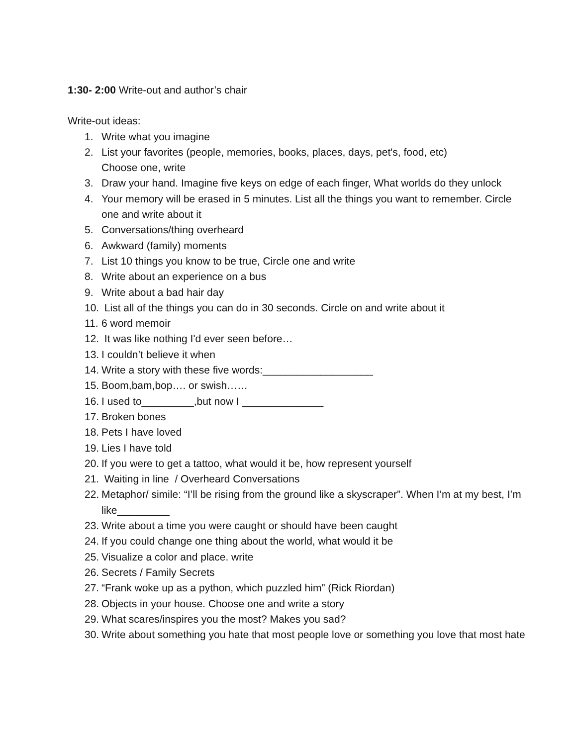1:30- 2:00 Write-out and author’s chair
Write-out ideas:
1. Write what you imagine
2. List your favorites (people, memories, books, places, days, pet's, food, etc)
Choose one, write
3. Draw your hand. Imagine five keys on edge of each finger, What worlds do they unlock
4. Your memory will be erased in 5 minutes. List all the things you want to remember. Circle one and write about it
5. Conversations/thing overheard
6. Awkward (family) moments
7. List 10 things you know to be true, Circle one and write
8. Write about an experience on a bus
9. Write about a bad hair day
10. List all of the things you can do in 30 seconds. Circle on and write about it
11. 6 word memoir
12. It was like nothing I'd ever seen before…
13. I couldn’t believe it when
14. Write a story with these five words:___________________
15. Boom,bam,bop…. or swish……
16. I used to_________,but now I ______________
17. Broken bones
18. Pets I have loved
19. Lies I have told
20. If you were to get a tattoo, what would it be, how represent yourself
21. Waiting in line / Overheard Conversations
22. Metaphor/ simile: “I’ll be rising from the ground like a skyscraper”. When I’m at my best, I’m like_________
23. Write about a time you were caught or should have been caught
24. If you could change one thing about the world, what would it be
25. Visualize a color and place. write
26. Secrets / Family Secrets
27. “Frank woke up as a python, which puzzled him” (Rick Riordan)
28. Objects in your house. Choose one and write a story
29. What scares/inspires you the most? Makes you sad?
30. Write about something you hate that most people love or something you love that most hate